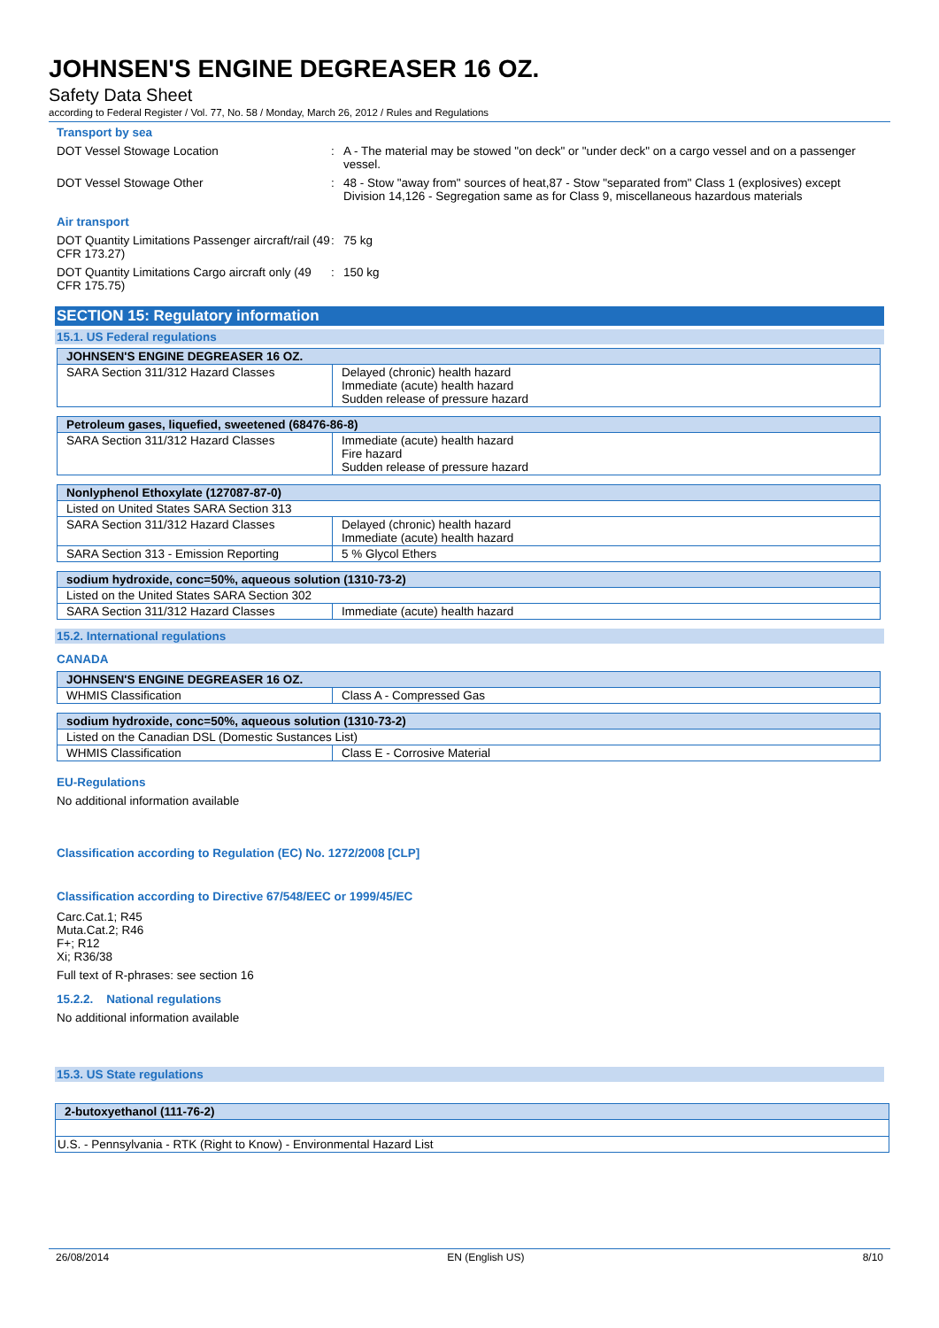JOHNSEN'S ENGINE DEGREASER 16 OZ.
Safety Data Sheet
according to Federal Register / Vol. 77, No. 58 / Monday, March 26, 2012 / Rules and Regulations
Transport by sea
DOT Vessel Stowage Location : A - The material may be stowed "on deck" or "under deck" on a cargo vessel and on a passenger vessel.
DOT Vessel Stowage Other : 48 - Stow "away from" sources of heat,87 - Stow "separated from" Class 1 (explosives) except Division 14,126 - Segregation same as for Class 9, miscellaneous hazardous materials
Air transport
DOT Quantity Limitations Passenger aircraft/rail (49 CFR 173.27)
: 75 kg
DOT Quantity Limitations Cargo aircraft only (49 CFR 175.75)
: 150 kg
SECTION 15: Regulatory information
15.1. US Federal regulations
| JOHNSEN'S ENGINE DEGREASER 16 OZ. | |
| --- | --- |
| SARA Section 311/312 Hazard Classes | Delayed (chronic) health hazard Immediate (acute) health hazard Sudden release of pressure hazard |
| Petroleum gases, liquefied, sweetened (68476-86-8) | |
| --- | --- |
| SARA Section 311/312 Hazard Classes | Immediate (acute) health hazard Fire hazard Sudden release of pressure hazard |
| Nonlyphenol Ethoxylate (127087-87-0) | |
| --- | --- |
| Listed on United States SARA Section 313 | |
| SARA Section 311/312 Hazard Classes | Delayed (chronic) health hazard Immediate (acute) health hazard |
| SARA Section 313 - Emission Reporting | 5 % Glycol Ethers |
| sodium hydroxide, conc=50%, aqueous solution (1310-73-2) | |
| --- | --- |
| Listed on the United States SARA Section 302 | |
| SARA Section 311/312 Hazard Classes | Immediate (acute) health hazard |
15.2. International regulations
CANADA
| JOHNSEN'S ENGINE DEGREASER 16 OZ. | |
| --- | --- |
| WHMIS Classification | Class A - Compressed Gas |
| sodium hydroxide, conc=50%, aqueous solution (1310-73-2) | |
| --- | --- |
| Listed on the Canadian DSL (Domestic Sustances List) | |
| WHMIS Classification | Class E - Corrosive Material |
EU-Regulations
No additional information available
Classification according to Regulation (EC) No. 1272/2008 [CLP]
Classification according to Directive 67/548/EEC or 1999/45/EC
Carc.Cat.1; R45
Muta.Cat.2; R46
F+; R12
Xi; R36/38
Full text of R-phrases: see section 16
15.2.2. National regulations
No additional information available
15.3. US State regulations
| 2-butoxyethanol (111-76-2) |
| --- |
| U.S. - Pennsylvania - RTK (Right to Know) - Environmental Hazard List |
26/08/2014 EN (English US) 8/10